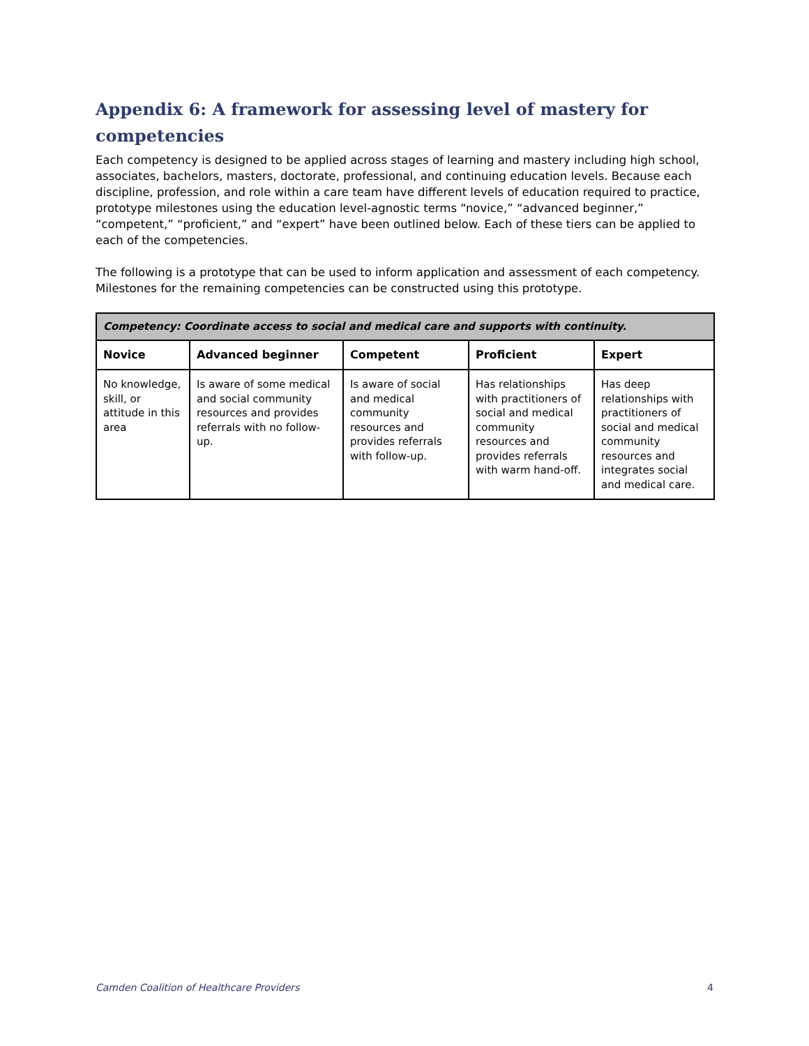Appendix 6: A framework for assessing level of mastery for competencies
Each competency is designed to be applied across stages of learning and mastery including high school, associates, bachelors, masters, doctorate, professional, and continuing education levels. Because each discipline, profession, and role within a care team have different levels of education required to practice, prototype milestones using the education level-agnostic terms “novice,” “advanced beginner,” “competent,” “proficient,” and “expert” have been outlined below. Each of these tiers can be applied to each of the competencies.
The following is a prototype that can be used to inform application and assessment of each competency. Milestones for the remaining competencies can be constructed using this prototype.
| Competency: Coordinate access to social and medical care and supports with continuity. | | | | |
| --- | --- | --- | --- | --- |
| Novice | Advanced beginner | Competent | Proficient | Expert |
| No knowledge, skill, or attitude in this area | Is aware of some medical and social community resources and provides referrals with no follow-up. | Is aware of social and medical community resources and provides referrals with follow-up. | Has relationships with practitioners of social and medical community resources and provides referrals with warm hand-off. | Has deep relationships with practitioners of social and medical community resources and integrates social and medical care. |
Camden Coalition of Healthcare Providers 4